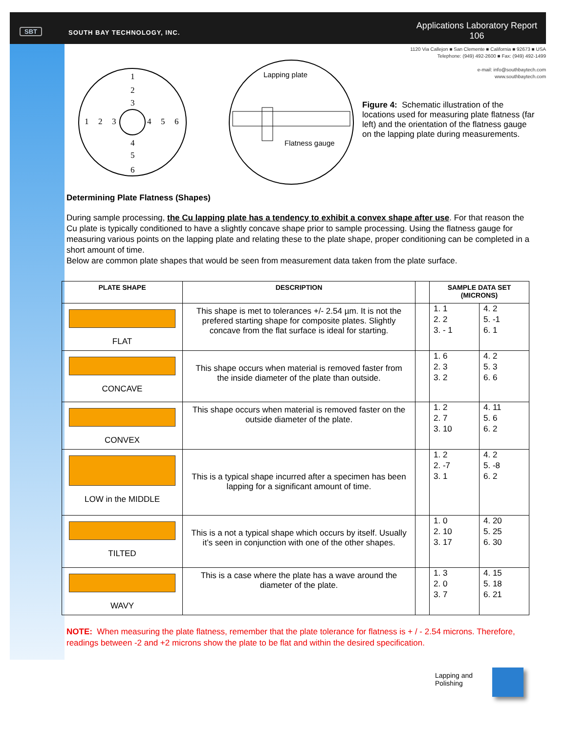SBT SOUTH BAY TECHNOLOGY, INC.
Applications Laboratory Report
106
1120 Via Callejon ■ San Clemente ■ California ■ 92673 ■ USA
Telephone: (949) 492-2600 ■ Fax: (949) 492-1499
e-mail: info@southbaytech.com
www.southbaytech.com
1
2
3
4
5
6
1
2
3
4
5
6
Lapping plate
Flatness gauge
Figure 4: Schematic illustration of the locations used for measuring plate flatness (far left) and the orientation of the flatness gauge on the lapping plate during measurements.
Determining Plate Flatness (Shapes)
During sample processing, the Cu lapping plate has a tendency to exhibit a convex shape after use. For that reason the Cu plate is typically conditioned to have a slightly concave shape prior to sample processing. Using the flatness gauge for measuring various points on the lapping plate and relating these to the plate shape, proper conditioning can be completed in a short amount of time.
Below are common plate shapes that would be seen from measurement data taken from the plate surface.
| PLATE SHAPE | DESCRIPTION | | SAMPLE DATA SET (MICRONS) | |
| --- | --- | --- | --- | --- |
| FLAT | This shape is met to tolerances +/- 2.54 µm. It is not the prefered starting shape for composite plates. Slightly concave from the flat surface is ideal for starting. | | 1. 1 2. 2 3. - 1 | 4. 2 5. -1 6. 1 |
| CONCAVE | This shape occurs when material is removed faster from the inside diameter of the plate than outside. | | 1. 6 2. 3 3. 2 | 4. 2 5. 3 6. 6 |
| CONVEX | This shape occurs when material is removed faster on the outside diameter of the plate. | | 1. 2 2. 7 3. 10 | 4. 11 5. 6 6. 2 |
| LOW in the MIDDLE | This is a typical shape incurred after a specimen has been lapping for a significant amount of time. | | 1. 2 2. -7 3. 1 | 4. 2 5. -8 6. 2 |
| TILTED | This is a not a typical shape which occurs by itself. Usually it’s seen in conjunction with one of the other shapes. | | 1. 0 2. 10 3. 17 | 4. 20 5. 25 6. 30 |
| WAVY | This is a case where the plate has a wave around the diameter of the plate. | | 1. 3 2. 0 3. 7 | 4. 15 5. 18 6. 21 |
NOTE: When measuring the plate flatness, remember that the plate tolerance for flatness is + / - 2.54 microns. Therefore, readings between -2 and +2 microns show the plate to be flat and within the desired specification.
Lapping and
Polishing